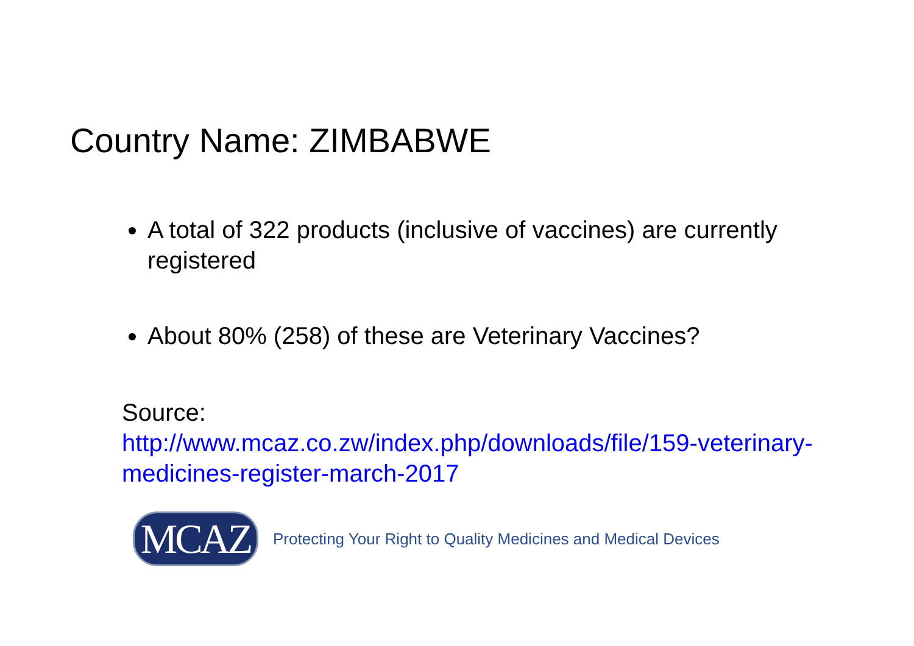Country Name: ZIMBABWE
A total of 322 products (inclusive of vaccines) are currently registered
About 80% (258) of these are Veterinary Vaccines?
Source:
http://www.mcaz.co.zw/index.php/downloads/file/159-veterinary-medicines-register-march-2017
MCAZ
Protecting Your Right to Quality Medicines and Medical Devices